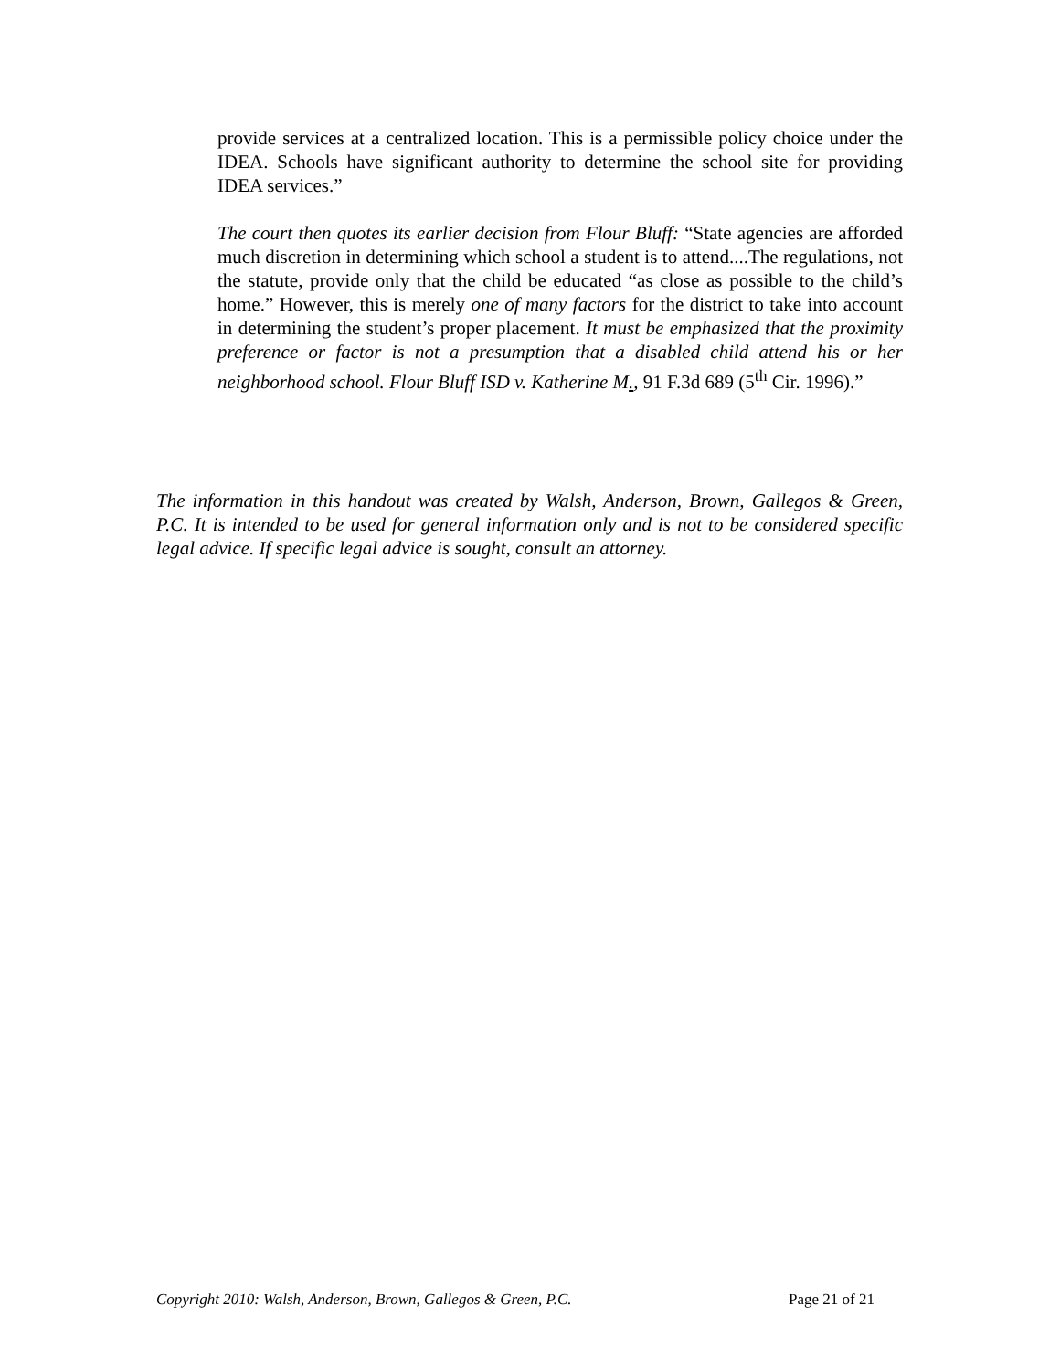provide services at a centralized location. This is a permissible policy choice under the IDEA. Schools have significant authority to determine the school site for providing IDEA services.”
The court then quotes its earlier decision from Flour Bluff: “State agencies are afforded much discretion in determining which school a student is to attend....The regulations, not the statute, provide only that the child be educated “as close as possible to the child’s home.” However, this is merely one of many factors for the district to take into account in determining the student’s proper placement. It must be emphasized that the proximity preference or factor is not a presumption that a disabled child attend his or her neighborhood school. Flour Bluff ISD v. Katherine M., 91 F.3d 689 (5<sup>th</sup> Cir. 1996).”
The information in this handout was created by Walsh, Anderson, Brown, Gallegos & Green, P.C. It is intended to be used for general information only and is not to be considered specific legal advice. If specific legal advice is sought, consult an attorney.
Copyright 2010: Walsh, Anderson, Brown, Gallegos & Green, P.C. Page 21 of 21